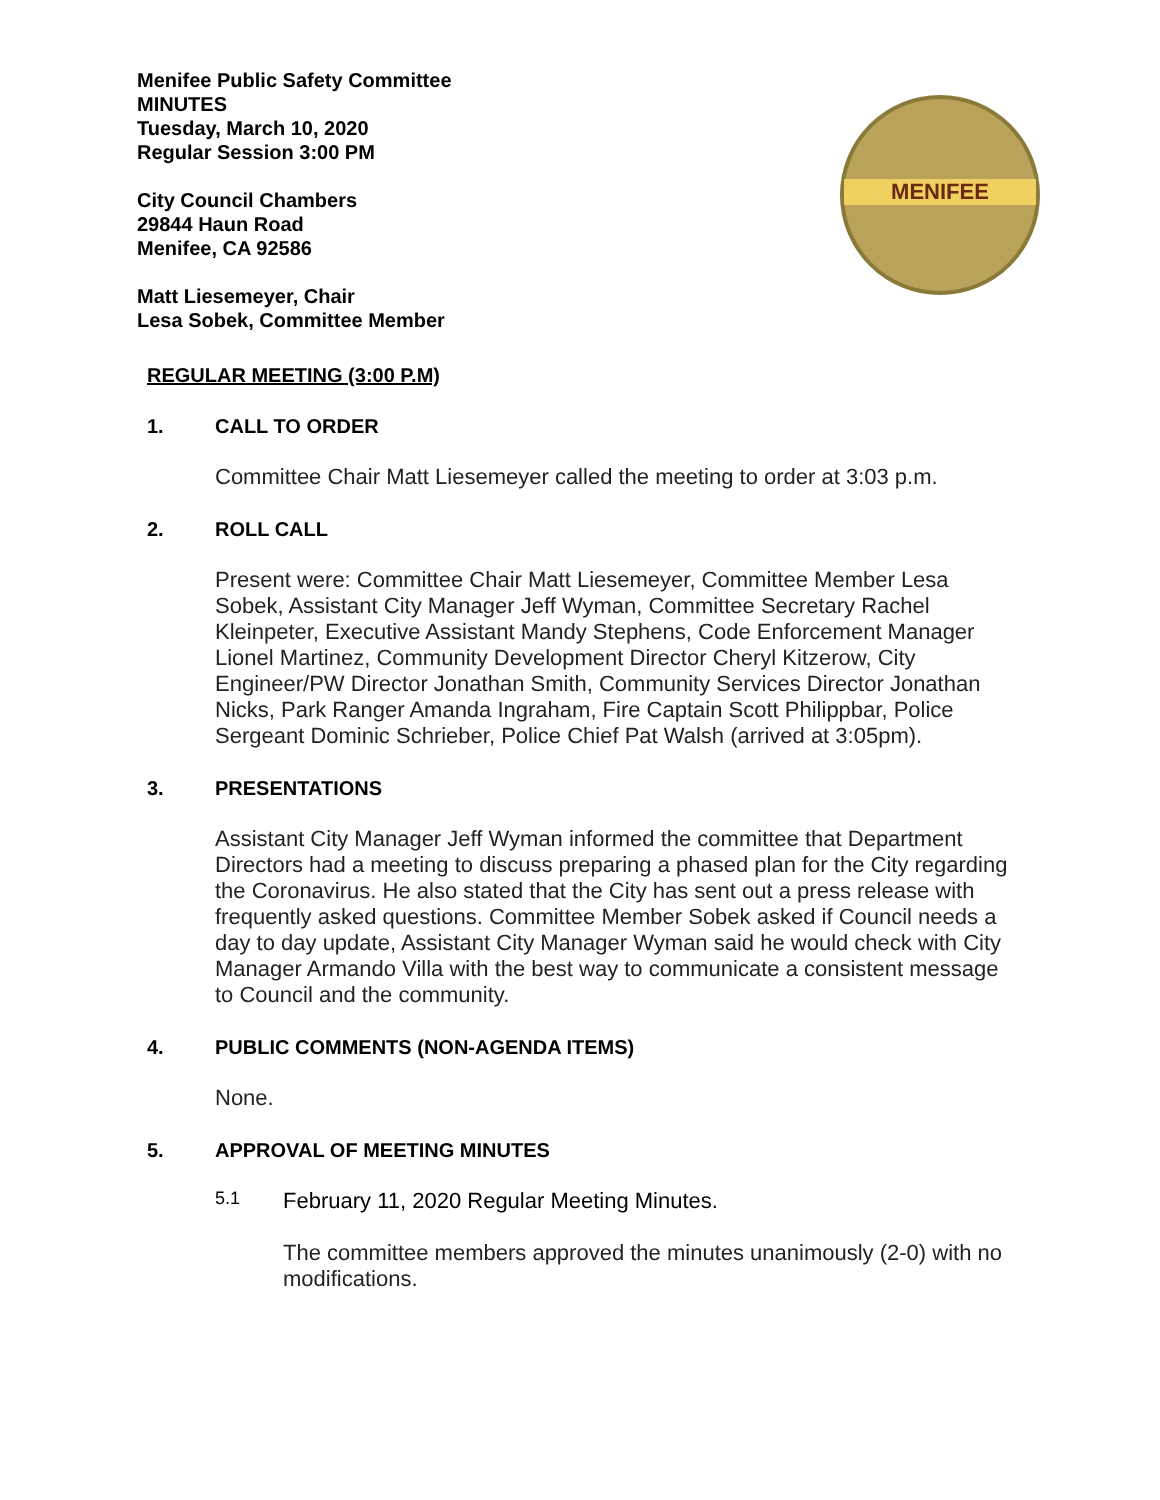MENIFEE
Menifee Public Safety Committee
MINUTES
Tuesday, March 10, 2020
Regular Session 3:00 PM
City Council Chambers
29844 Haun Road
Menifee, CA 92586
Matt Liesemeyer, Chair
Lesa Sobek, Committee Member
REGULAR MEETING (3:00 P.M)
1. CALL TO ORDER
Committee Chair Matt Liesemeyer called the meeting to order at 3:03 p.m.
2. ROLL CALL
Present were: Committee Chair Matt Liesemeyer, Committee Member Lesa Sobek, Assistant City Manager Jeff Wyman, Committee Secretary Rachel Kleinpeter, Executive Assistant Mandy Stephens, Code Enforcement Manager Lionel Martinez, Community Development Director Cheryl Kitzerow, City Engineer/PW Director Jonathan Smith, Community Services Director Jonathan Nicks, Park Ranger Amanda Ingraham, Fire Captain Scott Philippbar, Police Sergeant Dominic Schrieber, Police Chief Pat Walsh (arrived at 3:05pm).
3. PRESENTATIONS
Assistant City Manager Jeff Wyman informed the committee that Department Directors had a meeting to discuss preparing a phased plan for the City regarding the Coronavirus. He also stated that the City has sent out a press release with frequently asked questions. Committee Member Sobek asked if Council needs a day to day update, Assistant City Manager Wyman said he would check with City Manager Armando Villa with the best way to communicate a consistent message to Council and the community.
4. PUBLIC COMMENTS (NON-AGENDA ITEMS)
None.
5. APPROVAL OF MEETING MINUTES
5.1 February 11, 2020 Regular Meeting Minutes.
The committee members approved the minutes unanimously (2-0) with no modifications.